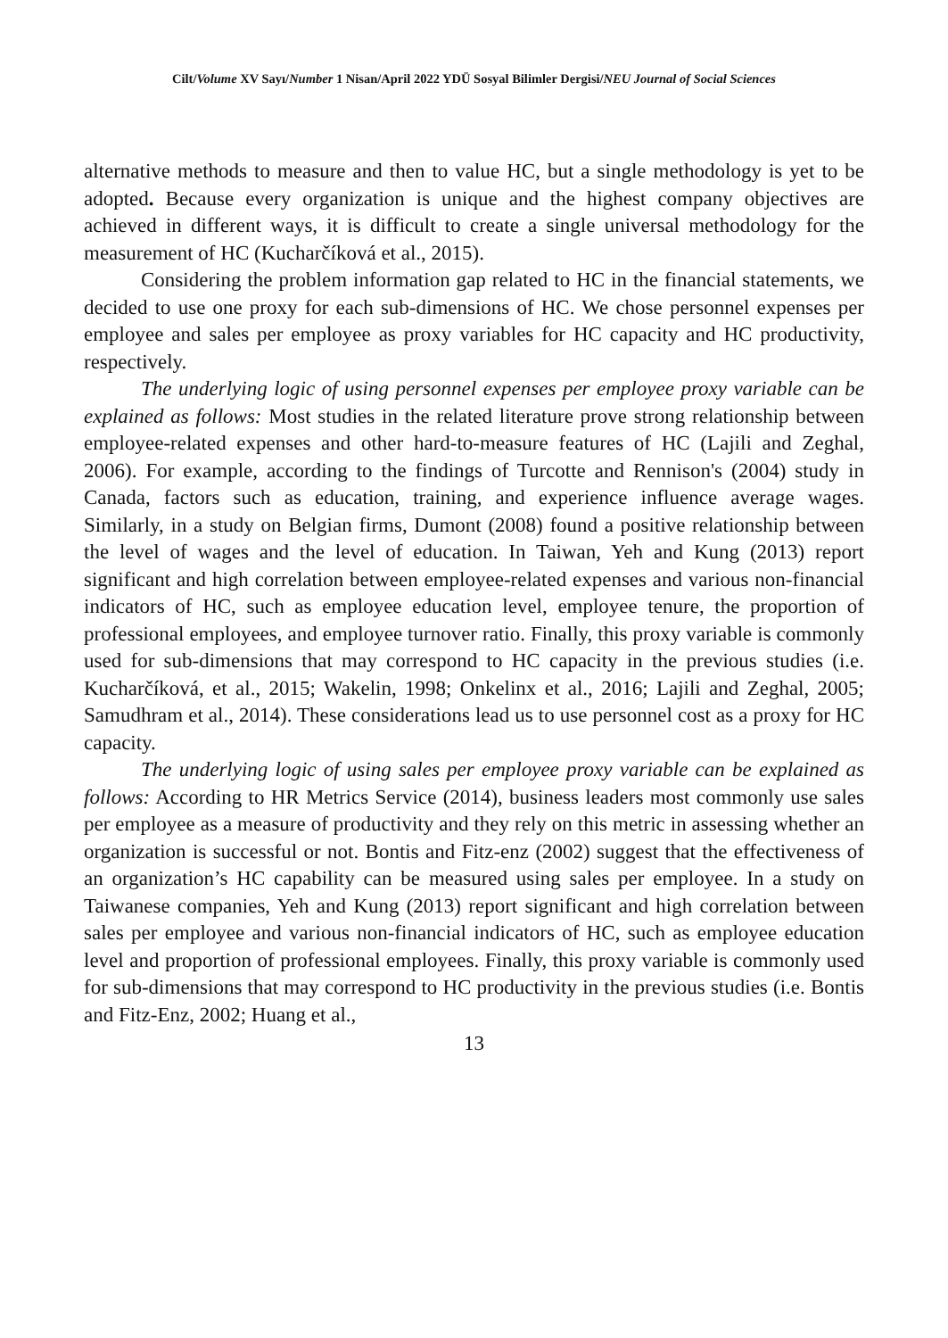Cilt/Volume XV Sayı/Number 1 Nisan/April 2022 YDÜ Sosyal Bilimler Dergisi/NEU Journal of Social Sciences
alternative methods to measure and then to value HC, but a single methodology is yet to be adopted. Because every organization is unique and the highest company objectives are achieved in different ways, it is difficult to create a single universal methodology for the measurement of HC (Kucharčíková et al., 2015).
Considering the problem information gap related to HC in the financial statements, we decided to use one proxy for each sub-dimensions of HC. We chose personnel expenses per employee and sales per employee as proxy variables for HC capacity and HC productivity, respectively.
The underlying logic of using personnel expenses per employee proxy variable can be explained as follows: Most studies in the related literature prove strong relationship between employee-related expenses and other hard-to-measure features of HC (Lajili and Zeghal, 2006). For example, according to the findings of Turcotte and Rennison's (2004) study in Canada, factors such as education, training, and experience influence average wages. Similarly, in a study on Belgian firms, Dumont (2008) found a positive relationship between the level of wages and the level of education. In Taiwan, Yeh and Kung (2013) report significant and high correlation between employee-related expenses and various non-financial indicators of HC, such as employee education level, employee tenure, the proportion of professional employees, and employee turnover ratio. Finally, this proxy variable is commonly used for sub-dimensions that may correspond to HC capacity in the previous studies (i.e. Kucharčíková, et al., 2015; Wakelin, 1998; Onkelinx et al., 2016; Lajili and Zeghal, 2005; Samudhram et al., 2014). These considerations lead us to use personnel cost as a proxy for HC capacity.
The underlying logic of using sales per employee proxy variable can be explained as follows: According to HR Metrics Service (2014), business leaders most commonly use sales per employee as a measure of productivity and they rely on this metric in assessing whether an organization is successful or not. Bontis and Fitz-enz (2002) suggest that the effectiveness of an organization’s HC capability can be measured using sales per employee. In a study on Taiwanese companies, Yeh and Kung (2013) report significant and high correlation between sales per employee and various non-financial indicators of HC, such as employee education level and proportion of professional employees. Finally, this proxy variable is commonly used for sub-dimensions that may correspond to HC productivity in the previous studies (i.e. Bontis and Fitz-Enz, 2002; Huang et al.,
13